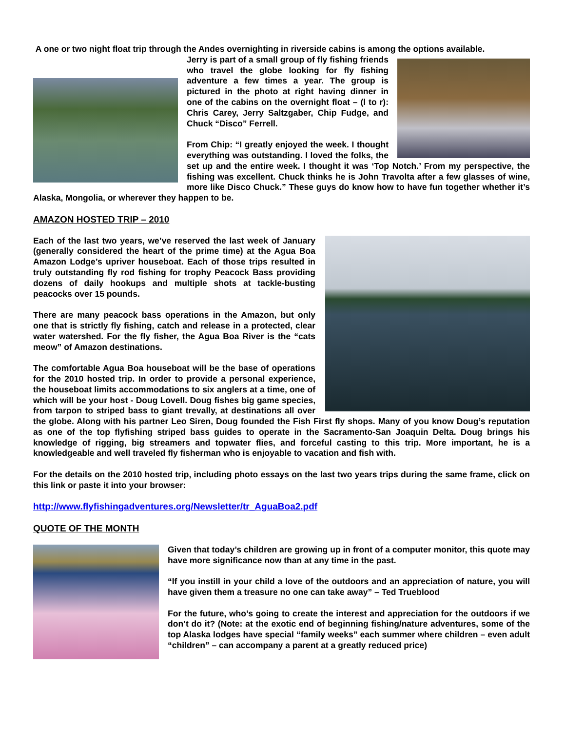A one or two night float trip through the Andes overnighting in riverside cabins is among the options available.
Jerry is part of a small group of fly fishing friends who travel the globe looking for fly fishing adventure a few times a year. The group is pictured in the photo at right having dinner in one of the cabins on the overnight float – (l to r): Chris Carey, Jerry Saltzgaber, Chip Fudge, and Chuck “Disco” Ferrell.
From Chip: “I greatly enjoyed the week. I thought everything was outstanding. I loved the folks, the set up and the entire week. I thought it was ‘Top Notch.’ From my perspective, the fishing was excellent. Chuck thinks he is John Travolta after a few glasses of wine, more like Disco Chuck.” These guys do know how to have fun together whether it’s Alaska, Mongolia, or wherever they happen to be.
AMAZON HOSTED TRIP – 2010
Each of the last two years, we’ve reserved the last week of January (generally considered the heart of the prime time) at the Agua Boa Amazon Lodge’s upriver houseboat. Each of those trips resulted in truly outstanding fly rod fishing for trophy Peacock Bass providing dozens of daily hookups and multiple shots at tackle-busting peacocks over 15 pounds.
There are many peacock bass operations in the Amazon, but only one that is strictly fly fishing, catch and release in a protected, clear water watershed. For the fly fisher, the Agua Boa River is the “cats meow” of Amazon destinations.
The comfortable Agua Boa houseboat will be the base of operations for the 2010 hosted trip. In order to provide a personal experience, the houseboat limits accommodations to six anglers at a time, one of which will be your host - Doug Lovell. Doug fishes big game species, from tarpon to striped bass to giant trevally, at destinations all over the globe. Along with his partner Leo Siren, Doug founded the Fish First fly shops. Many of you know Doug’s reputation as one of the top flyfishing striped bass guides to operate in the Sacramento-San Joaquin Delta. Doug brings his knowledge of rigging, big streamers and topwater flies, and forceful casting to this trip. More important, he is a knowledgeable and well traveled fly fisherman who is enjoyable to vacation and fish with.
For the details on the 2010 hosted trip, including photo essays on the last two years trips during the same frame, click on this link or paste it into your browser:
http://www.flyfishingadventures.org/Newsletter/tr_AguaBoa2.pdf
QUOTE OF THE MONTH
Given that today’s children are growing up in front of a computer monitor, this quote may have more significance now than at any time in the past.
“If you instill in your child a love of the outdoors and an appreciation of nature, you will have given them a treasure no one can take away” – Ted Trueblood
For the future, who’s going to create the interest and appreciation for the outdoors if we don’t do it? (Note: at the exotic end of beginning fishing/nature adventures, some of the top Alaska lodges have special “family weeks” each summer where children – even adult “children” – can accompany a parent at a greatly reduced price)